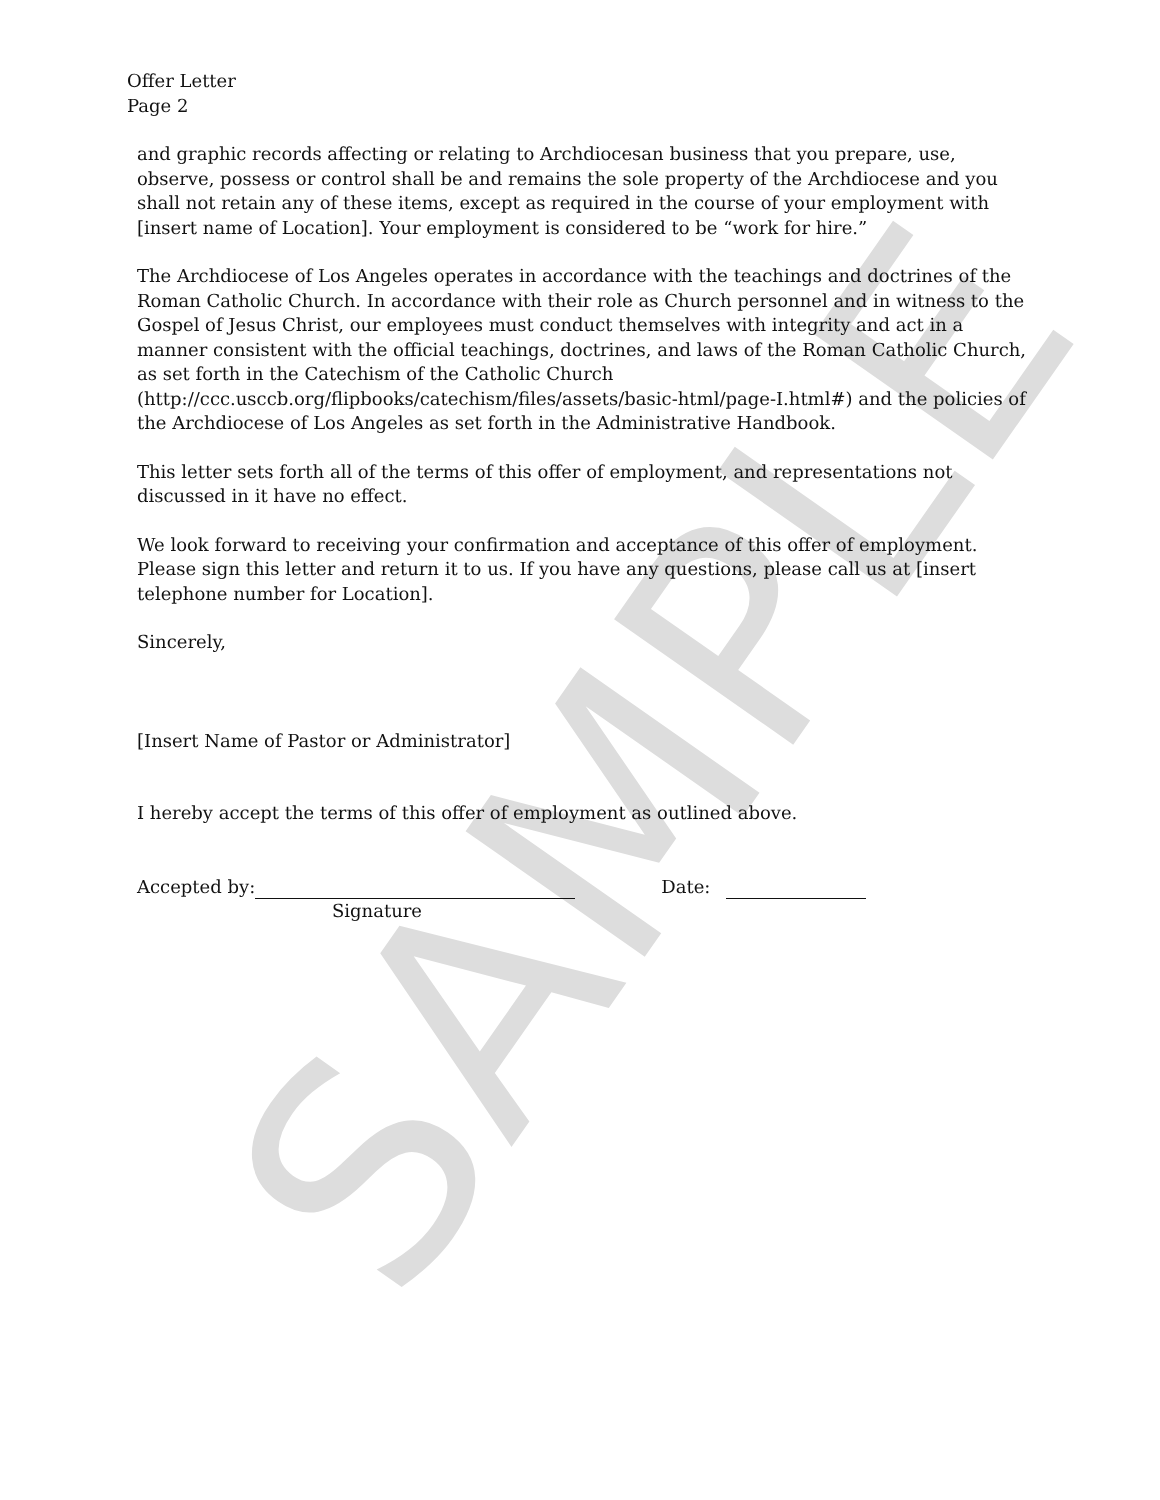SAMPLE
Offer Letter
Page 2
and graphic records affecting or relating to Archdiocesan business that you prepare, use, observe, possess or control shall be and remains the sole property of the Archdiocese and you shall not retain any of these items, except as required in the course of your employment with [insert name of Location]. Your employment is considered to be “work for hire.”
The Archdiocese of Los Angeles operates in accordance with the teachings and doctrines of the Roman Catholic Church. In accordance with their role as Church personnel and in witness to the Gospel of Jesus Christ, our employees must conduct themselves with integrity and act in a manner consistent with the official teachings, doctrines, and laws of the Roman Catholic Church, as set forth in the Catechism of the Catholic Church (http://ccc.usccb.org/flipbooks/catechism/files/assets/basic-html/page-I.html#) and the policies of the Archdiocese of Los Angeles as set forth in the Administrative Handbook.
This letter sets forth all of the terms of this offer of employment, and representations not discussed in it have no effect.
We look forward to receiving your confirmation and acceptance of this offer of employment. Please sign this letter and return it to us. If you have any questions, please call us at [insert telephone number for Location].
Sincerely,
[Insert Name of Pastor or Administrator]
I hereby accept the terms of this offer of employment as outlined above.
Accepted by: Date:
Signature